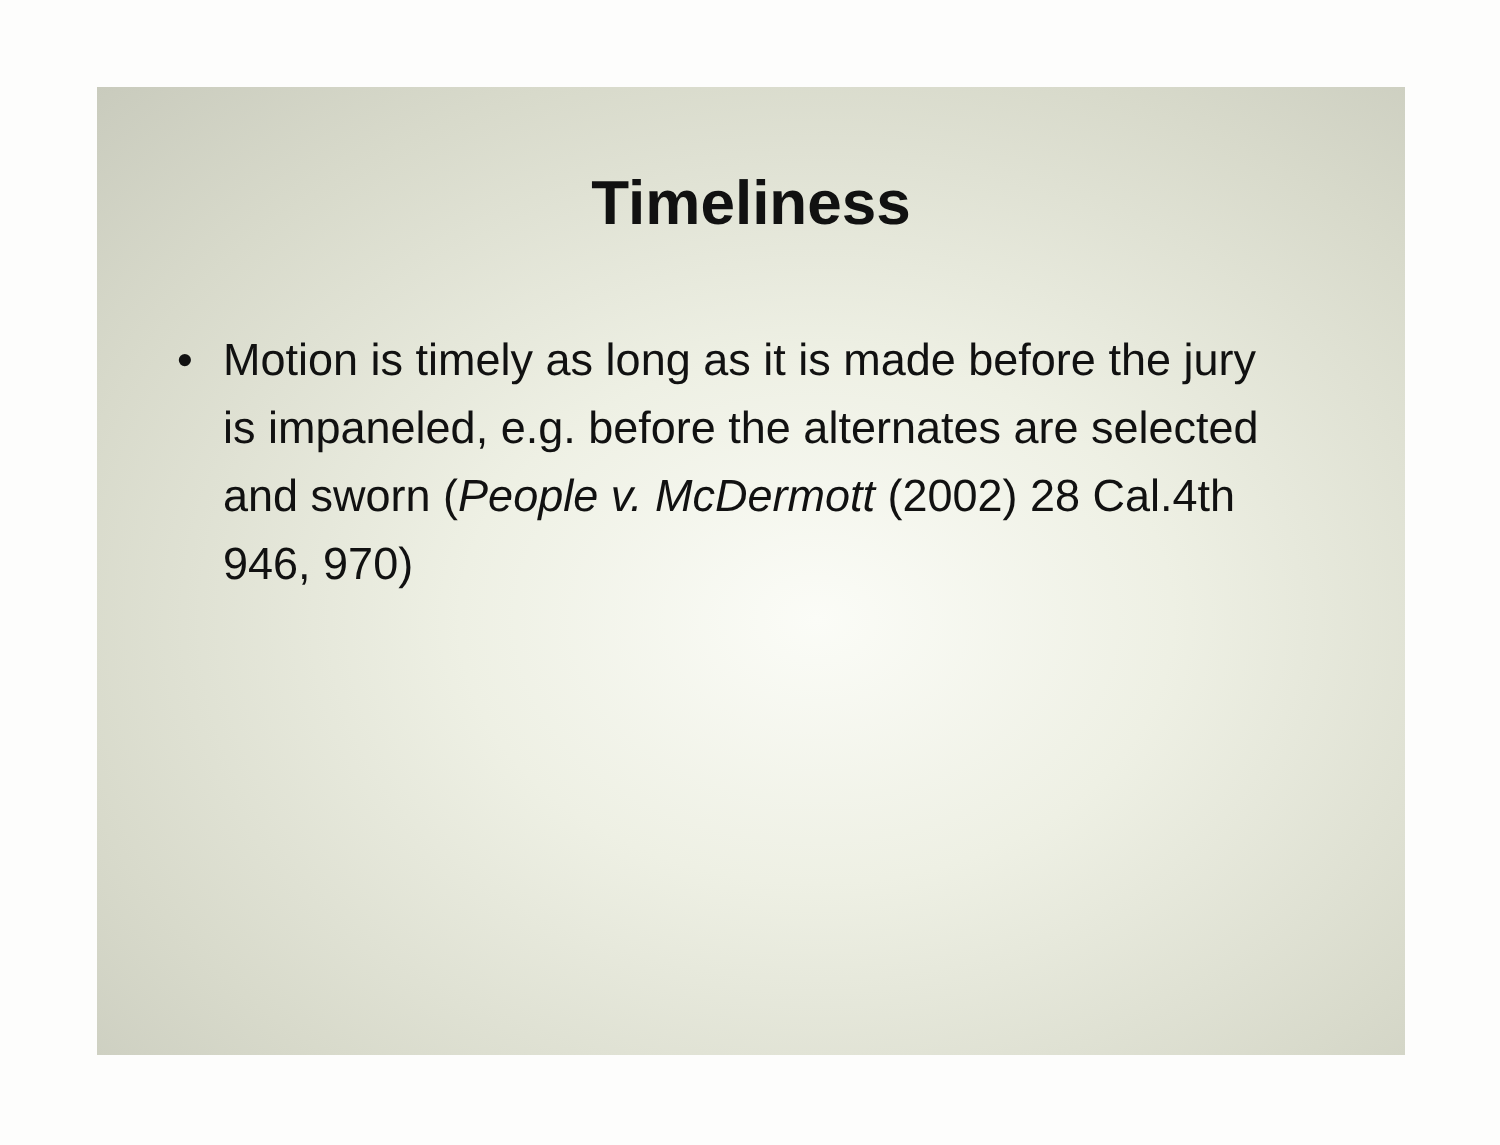Timeliness
• Motion is timely as long as it is made before the jury is impaneled, e.g. before the alternates are selected and sworn (People v. McDermott (2002) 28 Cal.4th 946, 970)